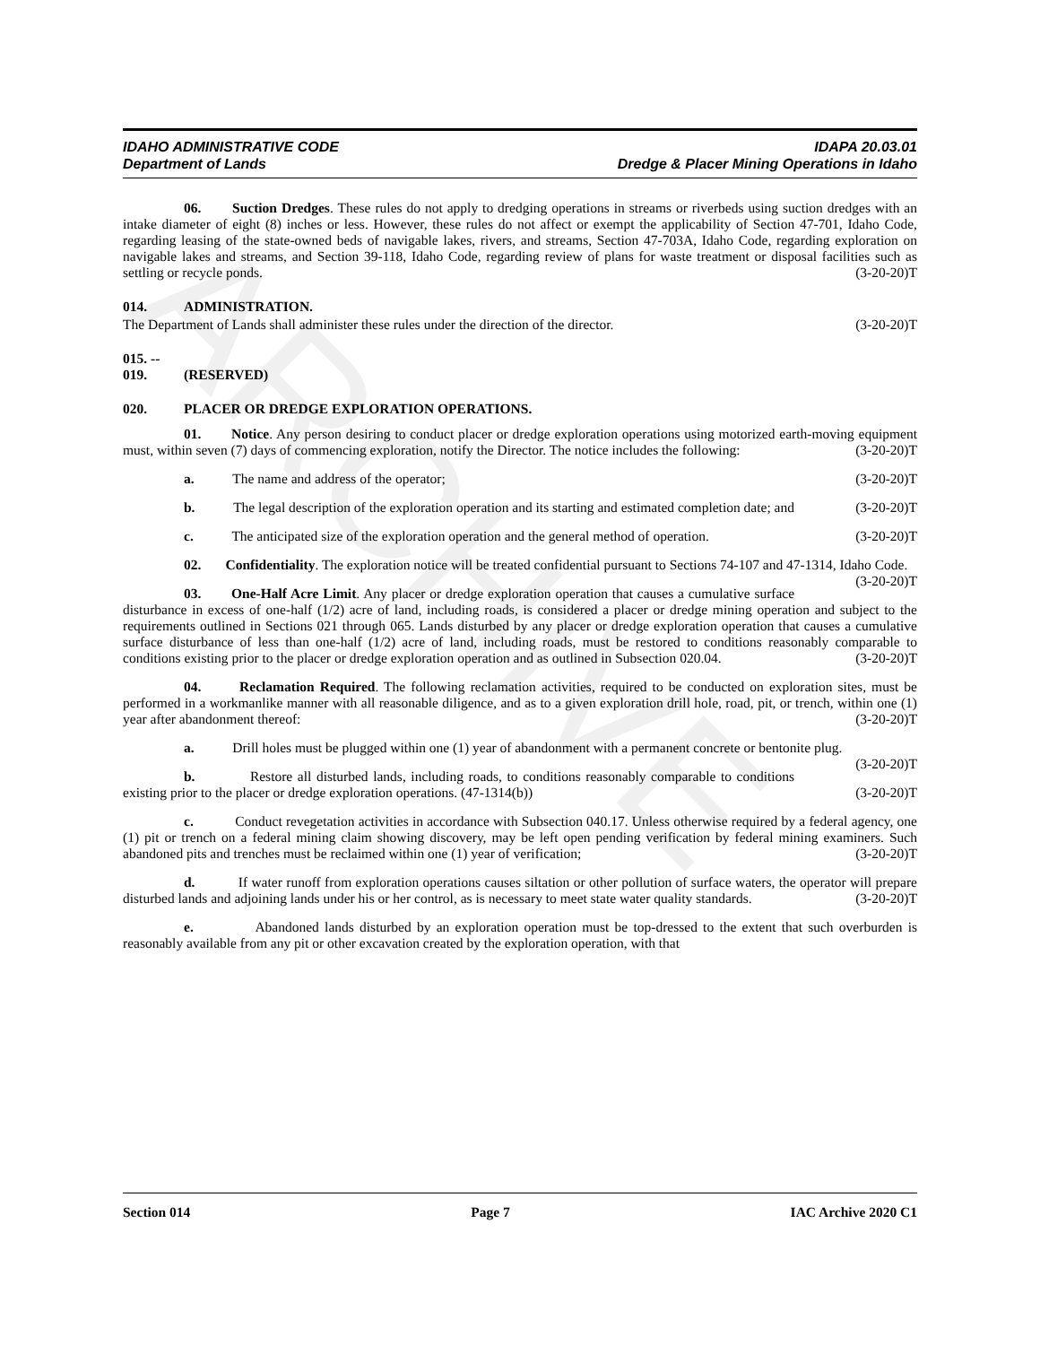ARCHIVE
IDAHO ADMINISTRATIVE CODE
Department of Lands
IDAPA 20.03.01
Dredge & Placer Mining Operations in Idaho
06. Suction Dredges. These rules do not apply to dredging operations in streams or riverbeds using suction dredges with an intake diameter of eight (8) inches or less. However, these rules do not affect or exempt the applicability of Section 47-701, Idaho Code, regarding leasing of the state-owned beds of navigable lakes, rivers, and streams, Section 47-703A, Idaho Code, regarding exploration on navigable lakes and streams, and Section 39-118, Idaho Code, regarding review of plans for waste treatment or disposal facilities such as settling or recycle ponds. (3-20-20)T
014. ADMINISTRATION.
The Department of Lands shall administer these rules under the direction of the director. (3-20-20)T
015. -- 019. (RESERVED)
020. PLACER OR DREDGE EXPLORATION OPERATIONS.
01. Notice. Any person desiring to conduct placer or dredge exploration operations using motorized earth-moving equipment must, within seven (7) days of commencing exploration, notify the Director. The notice includes the following: (3-20-20)T
a. The name and address of the operator; (3-20-20)T
b. The legal description of the exploration operation and its starting and estimated completion date; and (3-20-20)T
c. The anticipated size of the exploration operation and the general method of operation. (3-20-20)T
02. Confidentiality. The exploration notice will be treated confidential pursuant to Sections 74-107 and 47-1314, Idaho Code. (3-20-20)T
03. One-Half Acre Limit. Any placer or dredge exploration operation that causes a cumulative surface disturbance in excess of one-half (1/2) acre of land, including roads, is considered a placer or dredge mining operation and subject to the requirements outlined in Sections 021 through 065. Lands disturbed by any placer or dredge exploration operation that causes a cumulative surface disturbance of less than one-half (1/2) acre of land, including roads, must be restored to conditions reasonably comparable to conditions existing prior to the placer or dredge exploration operation and as outlined in Subsection 020.04. (3-20-20)T
04. Reclamation Required. The following reclamation activities, required to be conducted on exploration sites, must be performed in a workmanlike manner with all reasonable diligence, and as to a given exploration drill hole, road, pit, or trench, within one (1) year after abandonment thereof: (3-20-20)T
a. Drill holes must be plugged within one (1) year of abandonment with a permanent concrete or bentonite plug. (3-20-20)T
b. Restore all disturbed lands, including roads, to conditions reasonably comparable to conditions existing prior to the placer or dredge exploration operations. (47-1314(b)) (3-20-20)T
c. Conduct revegetation activities in accordance with Subsection 040.17. Unless otherwise required by a federal agency, one (1) pit or trench on a federal mining claim showing discovery, may be left open pending verification by federal mining examiners. Such abandoned pits and trenches must be reclaimed within one (1) year of verification; (3-20-20)T
d. If water runoff from exploration operations causes siltation or other pollution of surface waters, the operator will prepare disturbed lands and adjoining lands under his or her control, as is necessary to meet state water quality standards. (3-20-20)T
e. Abandoned lands disturbed by an exploration operation must be top-dressed to the extent that such overburden is reasonably available from any pit or other excavation created by the exploration operation, with that
Section 014 Page 7 IAC Archive 2020 C1